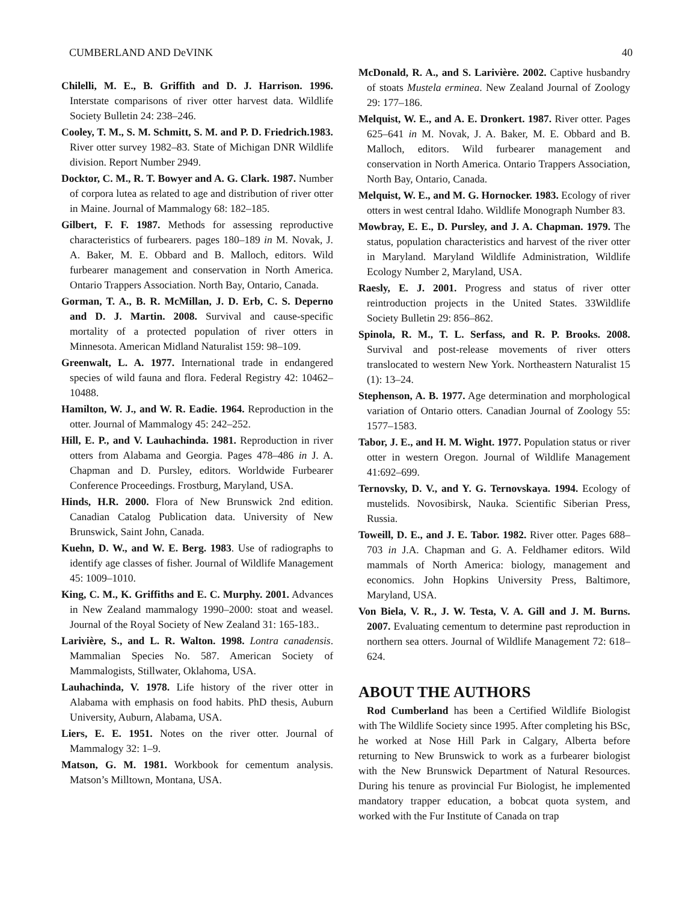CUMBERLAND AND DeVINK 40
Chilelli, M. E., B. Griffith and D. J. Harrison. 1996. Interstate comparisons of river otter harvest data. Wildlife Society Bulletin 24: 238–246.
Cooley, T. M., S. M. Schmitt, S. M. and P. D. Friedrich.1983. River otter survey 1982–83. State of Michigan DNR Wildlife division. Report Number 2949.
Docktor, C. M., R. T. Bowyer and A. G. Clark. 1987. Number of corpora lutea as related to age and distribution of river otter in Maine. Journal of Mammalogy 68: 182–185.
Gilbert, F. F. 1987. Methods for assessing reproductive characteristics of furbearers. pages 180–189 in M. Novak, J. A. Baker, M. E. Obbard and B. Malloch, editors. Wild furbearer management and conservation in North America. Ontario Trappers Association. North Bay, Ontario, Canada.
Gorman, T. A., B. R. McMillan, J. D. Erb, C. S. Deperno and D. J. Martin. 2008. Survival and cause-specific mortality of a protected population of river otters in Minnesota. American Midland Naturalist 159: 98–109.
Greenwalt, L. A. 1977. International trade in endangered species of wild fauna and flora. Federal Registry 42: 10462–10488.
Hamilton, W. J., and W. R. Eadie. 1964. Reproduction in the otter. Journal of Mammalogy 45: 242–252.
Hill, E. P., and V. Lauhachinda. 1981. Reproduction in river otters from Alabama and Georgia. Pages 478–486 in J. A. Chapman and D. Pursley, editors. Worldwide Furbearer Conference Proceedings. Frostburg, Maryland, USA.
Hinds, H.R. 2000. Flora of New Brunswick 2nd edition. Canadian Catalog Publication data. University of New Brunswick, Saint John, Canada.
Kuehn, D. W., and W. E. Berg. 1983. Use of radiographs to identify age classes of fisher. Journal of Wildlife Management 45: 1009–1010.
King, C. M., K. Griffiths and E. C. Murphy. 2001. Advances in New Zealand mammalogy 1990–2000: stoat and weasel. Journal of the Royal Society of New Zealand 31: 165-183..
Larivière, S., and L. R. Walton. 1998. Lontra canadensis. Mammalian Species No. 587. American Society of Mammalogists, Stillwater, Oklahoma, USA.
Lauhachinda, V. 1978. Life history of the river otter in Alabama with emphasis on food habits. PhD thesis, Auburn University, Auburn, Alabama, USA.
Liers, E. E. 1951. Notes on the river otter. Journal of Mammalogy 32: 1–9.
Matson, G. M. 1981. Workbook for cementum analysis. Matson’s Milltown, Montana, USA.
McDonald, R. A., and S. Larivière. 2002. Captive husbandry of stoats Mustela erminea. New Zealand Journal of Zoology 29: 177–186.
Melquist, W. E., and A. E. Dronkert. 1987. River otter. Pages 625–641 in M. Novak, J. A. Baker, M. E. Obbard and B. Malloch, editors. Wild furbearer management and conservation in North America. Ontario Trappers Association, North Bay, Ontario, Canada.
Melquist, W. E., and M. G. Hornocker. 1983. Ecology of river otters in west central Idaho. Wildlife Monograph Number 83.
Mowbray, E. E., D. Pursley, and J. A. Chapman. 1979. The status, population characteristics and harvest of the river otter in Maryland. Maryland Wildlife Administration, Wildlife Ecology Number 2, Maryland, USA.
Raesly, E. J. 2001. Progress and status of river otter reintroduction projects in the United States. 33Wildlife Society Bulletin 29: 856–862.
Spinola, R. M., T. L. Serfass, and R. P. Brooks. 2008. Survival and post-release movements of river otters translocated to western New York. Northeastern Naturalist 15 (1): 13–24.
Stephenson, A. B. 1977. Age determination and morphological variation of Ontario otters. Canadian Journal of Zoology 55: 1577–1583.
Tabor, J. E., and H. M. Wight. 1977. Population status or river otter in western Oregon. Journal of Wildlife Management 41:692–699.
Ternovsky, D. V., and Y. G. Ternovskaya. 1994. Ecology of mustelids. Novosibirsk, Nauka. Scientific Siberian Press, Russia.
Toweill, D. E., and J. E. Tabor. 1982. River otter. Pages 688–703 in J.A. Chapman and G. A. Feldhamer editors. Wild mammals of North America: biology, management and economics. John Hopkins University Press, Baltimore, Maryland, USA.
Von Biela, V. R., J. W. Testa, V. A. Gill and J. M. Burns. 2007. Evaluating cementum to determine past reproduction in northern sea otters. Journal of Wildlife Management 72: 618–624.
ABOUT THE AUTHORS
Rod Cumberland has been a Certified Wildlife Biologist with The Wildlife Society since 1995. After completing his BSc, he worked at Nose Hill Park in Calgary, Alberta before returning to New Brunswick to work as a furbearer biologist with the New Brunswick Department of Natural Resources. During his tenure as provincial Fur Biologist, he implemented mandatory trapper education, a bobcat quota system, and worked with the Fur Institute of Canada on trap